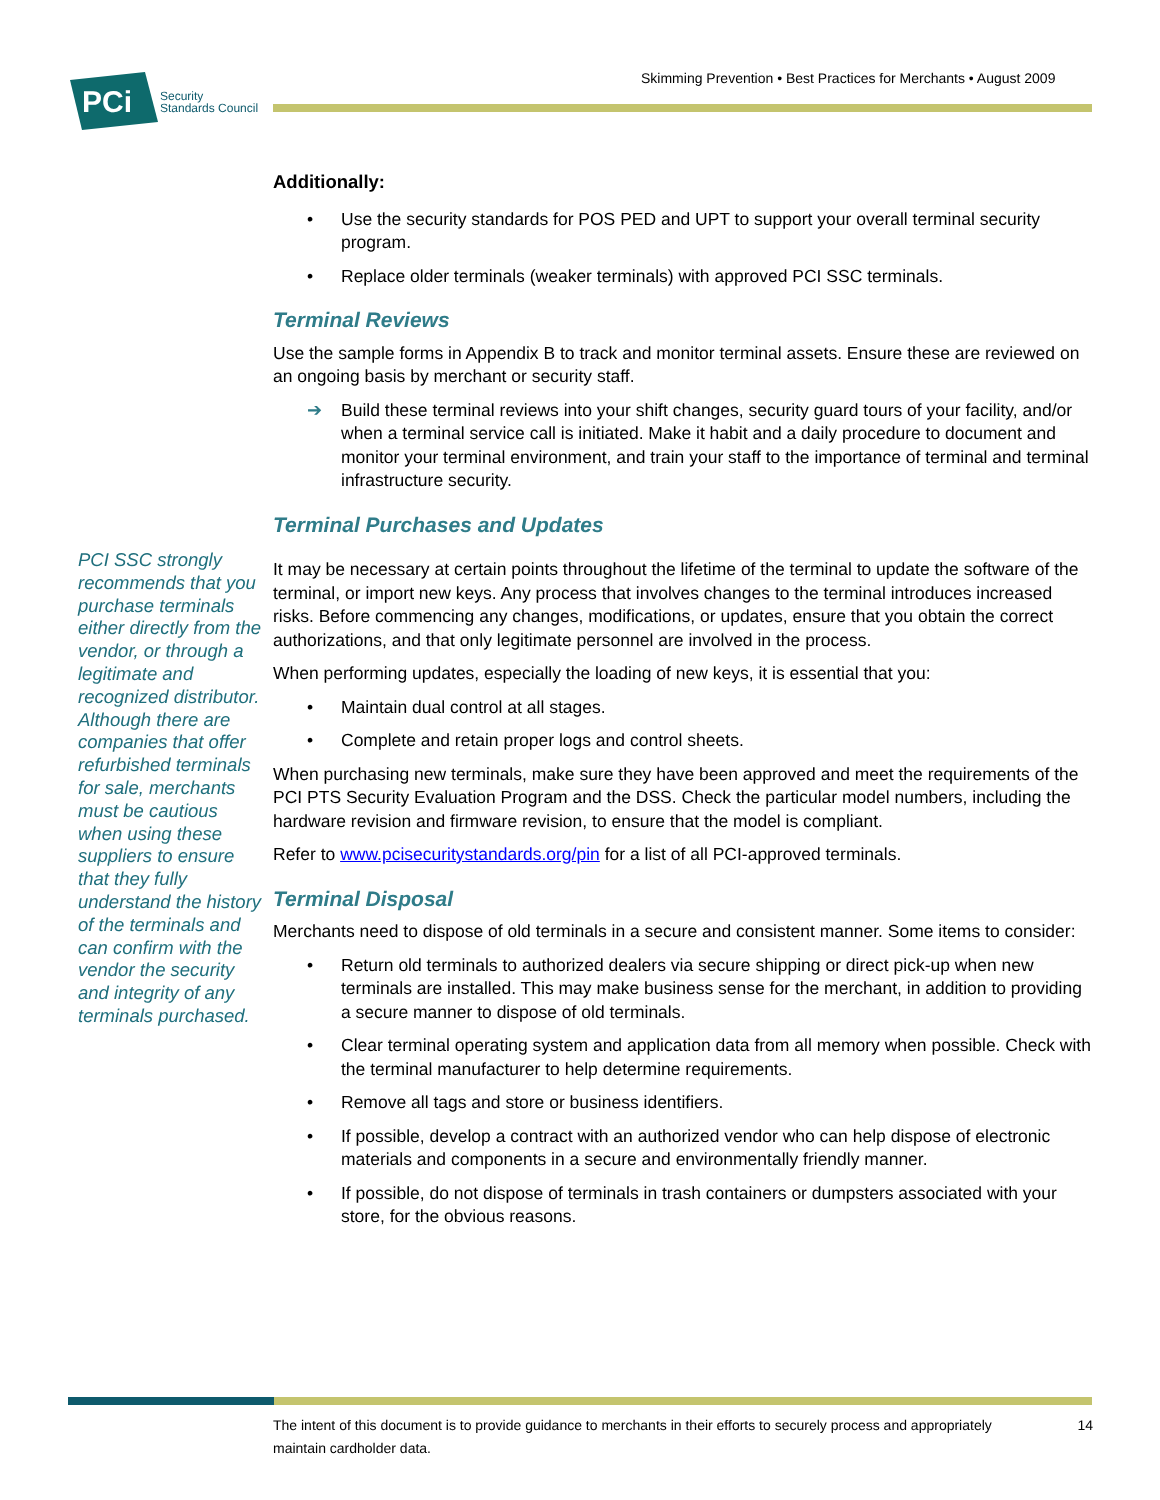Skimming Prevention • Best Practices for Merchants • August 2009
PCi
Security
Standards Council
PCI SSC strongly recommends that you purchase terminals either directly from the vendor, or through a legitimate and recognized distributor. Although there are companies that offer refurbished terminals for sale, merchants must be cautious when using these suppliers to ensure that they fully understand the history of the terminals and can confirm with the vendor the security and integrity of any terminals purchased.
Additionally:
Use the security standards for POS PED and UPT to support your overall terminal security program.
Replace older terminals (weaker terminals) with approved PCI SSC terminals.
Terminal Reviews
Use the sample forms in Appendix B to track and monitor terminal assets. Ensure these are reviewed on an ongoing basis by merchant or security staff.
Build these terminal reviews into your shift changes, security guard tours of your facility, and/or when a terminal service call is initiated. Make it habit and a daily procedure to document and monitor your terminal environment, and train your staff to the importance of terminal and terminal infrastructure security.
Terminal Purchases and Updates
It may be necessary at certain points throughout the lifetime of the terminal to update the software of the terminal, or import new keys. Any process that involves changes to the terminal introduces increased risks. Before commencing any changes, modifications, or updates, ensure that you obtain the correct authorizations, and that only legitimate personnel are involved in the process.
When performing updates, especially the loading of new keys, it is essential that you:
Maintain dual control at all stages.
Complete and retain proper logs and control sheets.
When purchasing new terminals, make sure they have been approved and meet the requirements of the PCI PTS Security Evaluation Program and the DSS. Check the particular model numbers, including the hardware revision and firmware revision, to ensure that the model is compliant.
Refer to www.pcisecuritystandards.org/pin for a list of all PCI-approved terminals.
Terminal Disposal
Merchants need to dispose of old terminals in a secure and consistent manner. Some items to consider:
Return old terminals to authorized dealers via secure shipping or direct pick-up when new terminals are installed. This may make business sense for the merchant, in addition to providing a secure manner to dispose of old terminals.
Clear terminal operating system and application data from all memory when possible. Check with the terminal manufacturer to help determine requirements.
Remove all tags and store or business identifiers.
If possible, develop a contract with an authorized vendor who can help dispose of electronic materials and components in a secure and environmentally friendly manner.
If possible, do not dispose of terminals in trash containers or dumpsters associated with your store, for the obvious reasons.
The intent of this document is to provide guidance to merchants in their efforts to securely process and appropriately
maintain cardholder data. 14